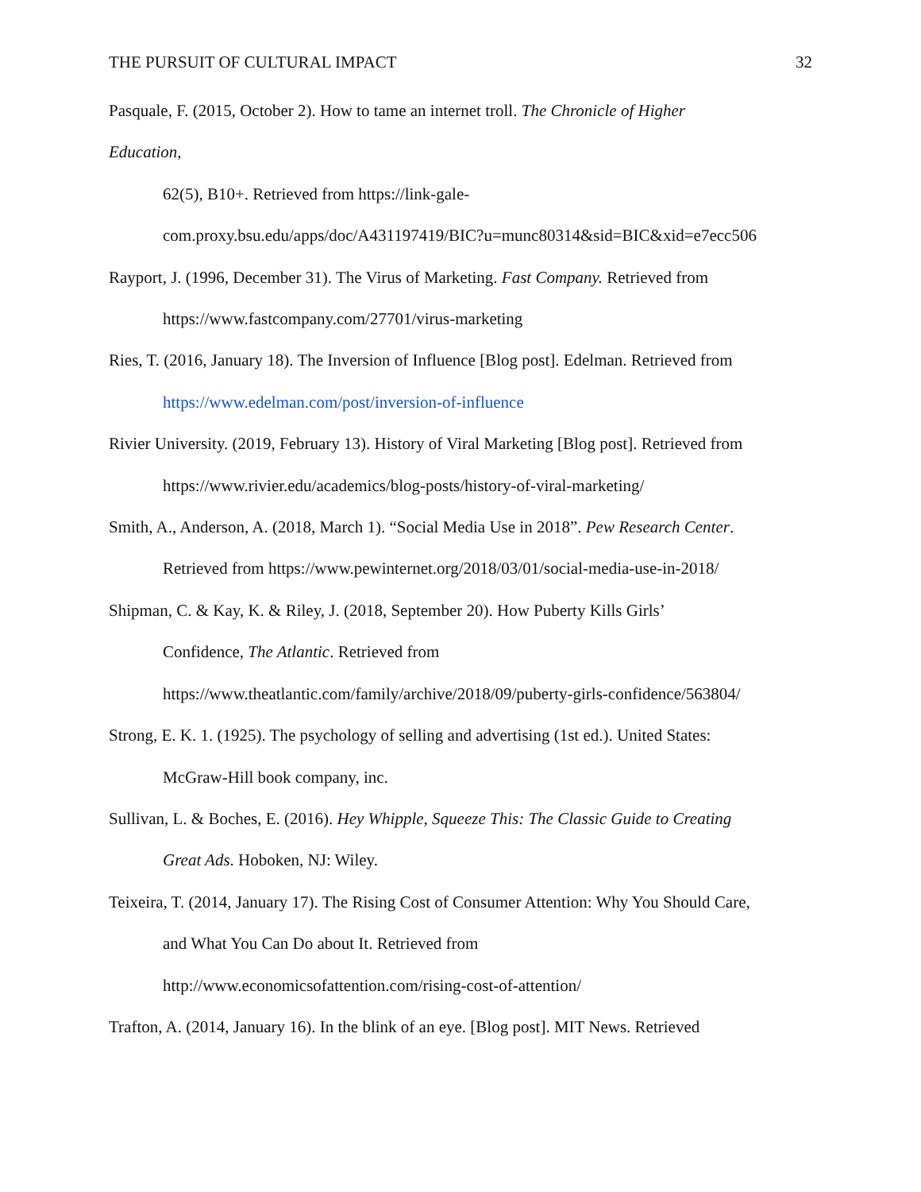THE PURSUIT OF CULTURAL IMPACT 32
Pasquale, F. (2015, October 2). How to tame an internet troll. The Chronicle of Higher
Education,
62(5), B10+. Retrieved from https://link-gale-
com.proxy.bsu.edu/apps/doc/A431197419/BIC?u=munc80314&sid=BIC&xid=e7ecc506
Rayport, J. (1996, December 31). The Virus of Marketing. Fast Company. Retrieved from
https://www.fastcompany.com/27701/virus-marketing
Ries, T. (2016, January 18). The Inversion of Influence [Blog post]. Edelman. Retrieved from
https://www.edelman.com/post/inversion-of-influence
Rivier University. (2019, February 13). History of Viral Marketing [Blog post]. Retrieved from
https://www.rivier.edu/academics/blog-posts/history-of-viral-marketing/
Smith, A., Anderson, A. (2018, March 1). “Social Media Use in 2018”. Pew Research Center.
Retrieved from https://www.pewinternet.org/2018/03/01/social-media-use-in-2018/
Shipman, C. & Kay, K. & Riley, J. (2018, September 20). How Puberty Kills Girls’
Confidence, The Atlantic. Retrieved from
https://www.theatlantic.com/family/archive/2018/09/puberty-girls-confidence/563804/
Strong, E. K. 1. (1925). The psychology of selling and advertising (1st ed.). United States:
McGraw-Hill book company, inc.
Sullivan, L. & Boches, E. (2016). Hey Whipple, Squeeze This: The Classic Guide to Creating
Great Ads. Hoboken, NJ: Wiley.
Teixeira, T. (2014, January 17). The Rising Cost of Consumer Attention: Why You Should Care,
and What You Can Do about It. Retrieved from
http://www.economicsofattention.com/rising-cost-of-attention/
Trafton, A. (2014, January 16). In the blink of an eye. [Blog post]. MIT News. Retrieved